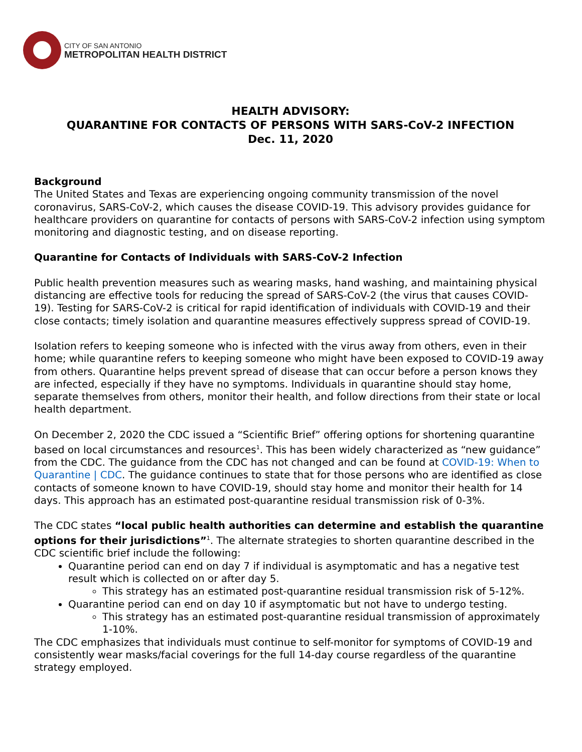CITY OF SAN ANTONIO
METROPOLITAN HEALTH DISTRICT
HEALTH ADVISORY:
QUARANTINE FOR CONTACTS OF PERSONS WITH SARS-CoV-2 INFECTION
Dec. 11, 2020
Background
The United States and Texas are experiencing ongoing community transmission of the novel coronavirus, SARS-CoV-2, which causes the disease COVID-19. This advisory provides guidance for healthcare providers on quarantine for contacts of persons with SARS-CoV-2 infection using symptom monitoring and diagnostic testing, and on disease reporting.
Quarantine for Contacts of Individuals with SARS-CoV-2 Infection
Public health prevention measures such as wearing masks, hand washing, and maintaining physical distancing are effective tools for reducing the spread of SARS-CoV-2 (the virus that causes COVID-19). Testing for SARS-CoV-2 is critical for rapid identification of individuals with COVID-19 and their close contacts; timely isolation and quarantine measures effectively suppress spread of COVID-19.
Isolation refers to keeping someone who is infected with the virus away from others, even in their home; while quarantine refers to keeping someone who might have been exposed to COVID-19 away from others. Quarantine helps prevent spread of disease that can occur before a person knows they are infected, especially if they have no symptoms. Individuals in quarantine should stay home, separate themselves from others, monitor their health, and follow directions from their state or local health department.
On December 2, 2020 the CDC issued a “Scientific Brief” offering options for shortening quarantine based on local circumstances and resources<sup>1</sup>. This has been widely characterized as “new guidance” from the CDC. The guidance from the CDC has not changed and can be found at COVID-19: When to Quarantine | CDC. The guidance continues to state that for those persons who are identified as close contacts of someone known to have COVID-19, should stay home and monitor their health for 14 days. This approach has an estimated post-quarantine residual transmission risk of 0-3%.
The CDC states “local public health authorities can determine and establish the quarantine options for their jurisdictions”<sup>1</sup>. The alternate strategies to shorten quarantine described in the CDC scientific brief include the following:
Quarantine period can end on day 7 if individual is asymptomatic and has a negative test result which is collected on or after day 5.
This strategy has an estimated post-quarantine residual transmission risk of 5-12%.
Quarantine period can end on day 10 if asymptomatic but not have to undergo testing.
This strategy has an estimated post-quarantine residual transmission of approximately 1-10%.
The CDC emphasizes that individuals must continue to self-monitor for symptoms of COVID-19 and consistently wear masks/facial coverings for the full 14-day course regardless of the quarantine strategy employed.